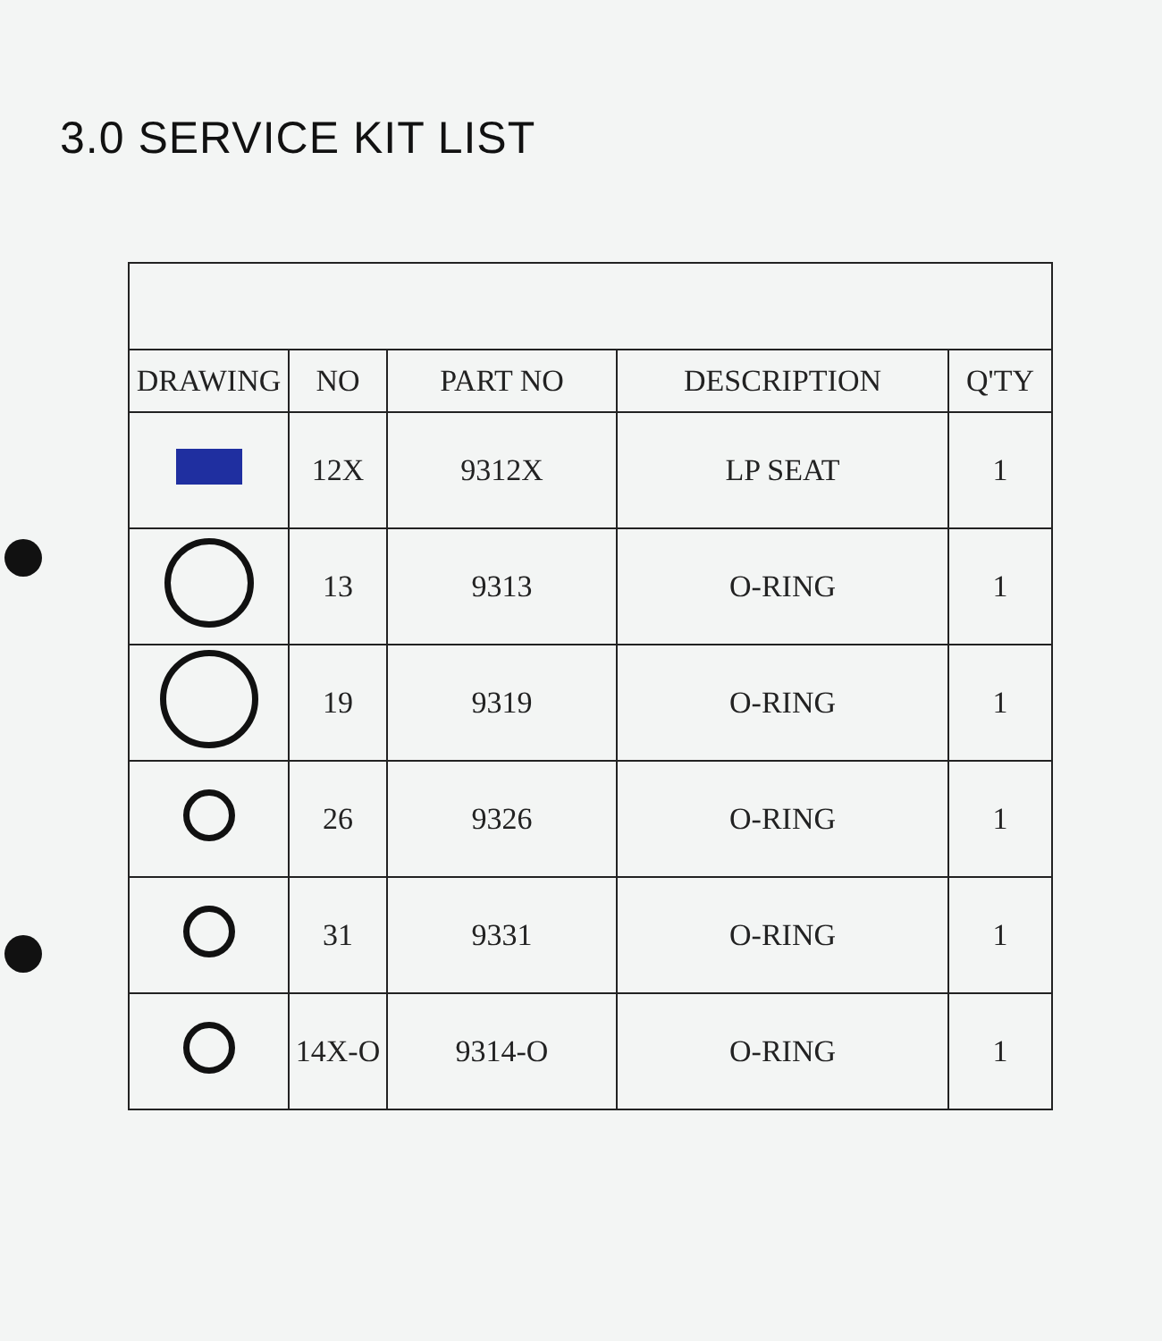3.0 SERVICE KIT LIST
| DRAWING | NO | PART NO | DESCRIPTION | Q'TY |
| --- | --- | --- | --- | --- |
| | 12X | 9312X | LP SEAT | 1 |
| | 13 | 9313 | O-RING | 1 |
| | 19 | 9319 | O-RING | 1 |
| | 26 | 9326 | O-RING | 1 |
| | 31 | 9331 | O-RING | 1 |
| | 14X-O | 9314-O | O-RING | 1 |